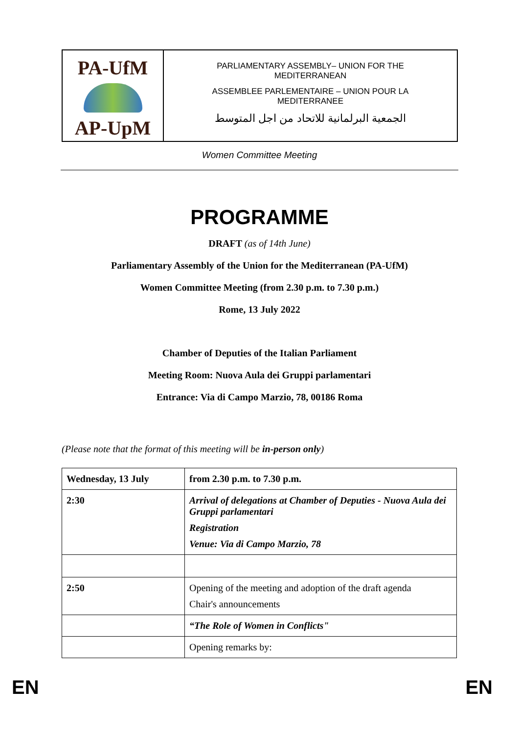PA-UfM
AP-UpM
PARLIAMENTARY ASSEMBLY– UNION FOR THE
MEDITERRANEAN
ASSEMBLEE PARLEMENTAIRE – UNION POUR LA
MEDITERRANEE
الجمعية البرلمانية للاتحاد من اجل المتوسط
Women Committee Meeting
PROGRAMME
DRAFT (as of 14th June)
Parliamentary Assembly of the Union for the Mediterranean (PA-UfM)
Women Committee Meeting (from 2.30 p.m. to 7.30 p.m.)
Rome, 13 July 2022
Chamber of Deputies of the Italian Parliament
Meeting Room: Nuova Aula dei Gruppi parlamentari
Entrance: Via di Campo Marzio, 78, 00186 Roma
(Please note that the format of this meeting will be in-person only)
| Wednesday, 13 July | from 2.30 p.m. to 7.30 p.m. |
| 2:30 | Arrival of delegations at Chamber of Deputies - Nuova Aula dei Gruppi parlamentari Registration Venue: Via di Campo Marzio, 78 |
| 2:50 | Opening of the meeting and adoption of the draft agenda Chair's announcements |
| | “The Role of Women in Conflicts" |
| | Opening remarks by: |
EN EN